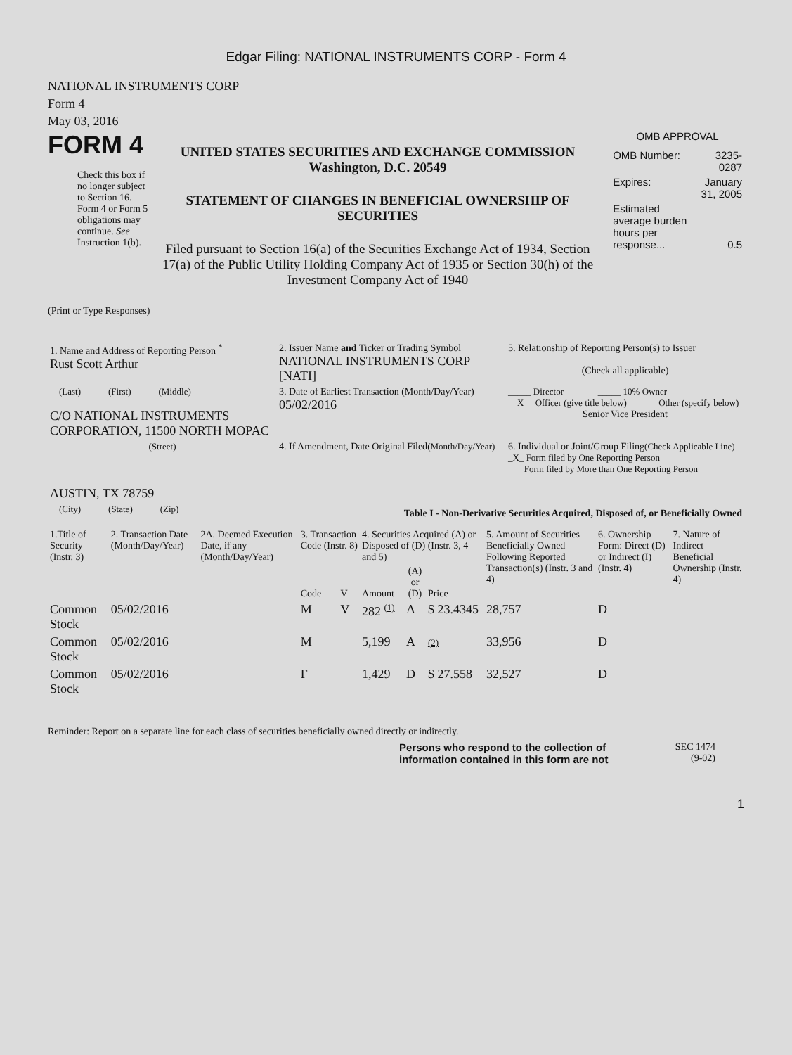Edgar Filing: NATIONAL INSTRUMENTS CORP - Form 4
NATIONAL INSTRUMENTS CORP
Form 4
May 03, 2016
FORM 4
Check this box if no longer subject to Section 16. Form 4 or Form 5 obligations may continue. See Instruction 1(b).
UNITED STATES SECURITIES AND EXCHANGE COMMISSION
Washington, D.C. 20549
STATEMENT OF CHANGES IN BENEFICIAL OWNERSHIP OF SECURITIES
Filed pursuant to Section 16(a) of the Securities Exchange Act of 1934, Section 17(a) of the Public Utility Holding Company Act of 1935 or Section 30(h) of the Investment Company Act of 1940
OMB APPROVAL
| OMB Number: | 3235-0287 |
| Expires: | January 31, 2005 |
| Estimated average burden hours per response... | 0.5 |
(Print or Type Responses)
| 1. Name and Address of Reporting Person <sup>*</sup> Rust Scott Arthur | 2. Issuer Name and Ticker or Trading Symbol NATIONAL INSTRUMENTS CORP [NATI] | 5. Relationship of Reporting Person(s) to Issuer (Check all applicable) |
| (Last) (First) (Middle) C/O NATIONAL INSTRUMENTS CORPORATION, 11500 NORTH MOPAC | 3. Date of Earliest Transaction (Month/Day/Year) 05/02/2016 | _____ Director _____ 10% Owner __X__ Officer (give title below) _____ Other (specify below) Senior Vice President |
| (Street) AUSTIN, TX 78759 | 4. If Amendment, Date Original Filed (Month/Day/Year) | 6. Individual or Joint/Group Filing (Check Applicable Line) _X_ Form filed by One Reporting Person ___ Form filed by More than One Reporting Person |
| (City) (State) (Zip) | Table I - Non-Derivative Securities Acquired, Disposed of, or Beneficially Owned | |
| 1.Title of Security (Instr. 3) | 2. Transaction Date (Month/Day/Year) | 2A. Deemed Execution Date, if any (Month/Day/Year) | 3. Transaction Code (Instr. 8) | | 4. Securities Acquired (A) or Disposed of (D) (Instr. 3, 4 and 5) | | | 5. Amount of Securities Beneficially Owned Following Reported Transaction(s) (Instr. 3 and 4) | 6. Ownership Form: Direct (D) or Indirect (I) (Instr. 4) | 7. Nature of Indirect Beneficial Ownership (Instr. 4) |
| --- | --- | --- | --- | --- | --- | --- | --- | --- | --- | --- |
| | | | Code | V | Amount | (A) or (D) | Price | | | |
| Common Stock | 05/02/2016 | | M | V | 282 <sup>(1)</sup> | A | $ 23.4345 | 28,757 | D | |
| Common Stock | 05/02/2016 | | M | | 5,199 | A | (2) | 33,956 | D | |
| Common Stock | 05/02/2016 | | F | | 1,429 | D | $ 27.558 | 32,527 | D | |
Reminder: Report on a separate line for each class of securities beneficially owned directly or indirectly.
Persons who respond to the collection of information contained in this form are not
SEC 1474
(9-02)
1